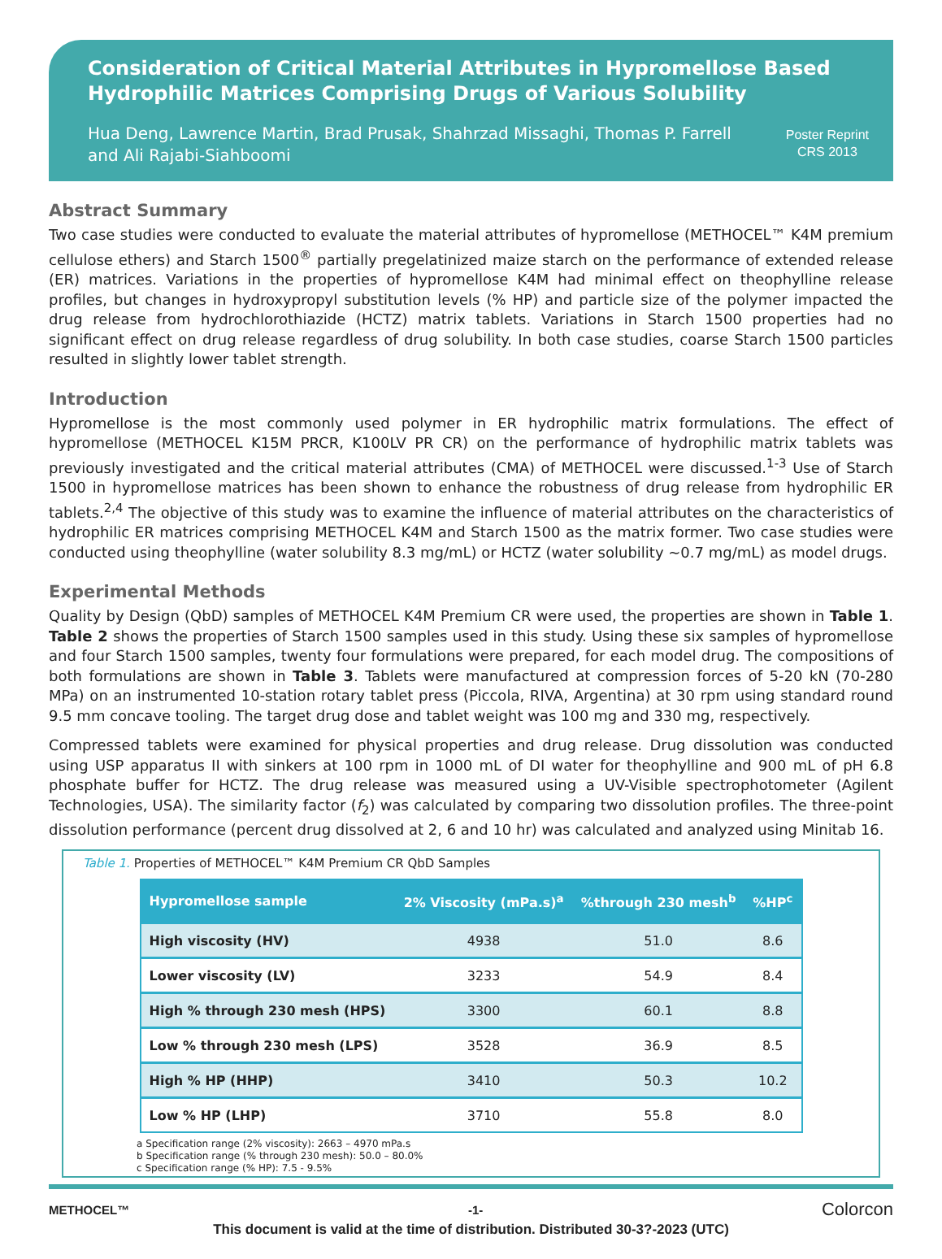Consideration of Critical Material Attributes in Hypromellose Based Hydrophilic Matrices Comprising Drugs of Various Solubility
Hua Deng, Lawrence Martin, Brad Prusak, Shahrzad Missaghi, Thomas P. Farrell and Ali Rajabi-Siahboomi
Poster Reprint
CRS 2013
Abstract Summary
Two case studies were conducted to evaluate the material attributes of hypromellose (METHOCEL™ K4M premium cellulose ethers) and Starch 1500<sup>®</sup> partially pregelatinized maize starch on the performance of extended release (ER) matrices. Variations in the properties of hypromellose K4M had minimal effect on theophylline release profiles, but changes in hydroxypropyl substitution levels (% HP) and particle size of the polymer impacted the drug release from hydrochlorothiazide (HCTZ) matrix tablets. Variations in Starch 1500 properties had no significant effect on drug release regardless of drug solubility. In both case studies, coarse Starch 1500 particles resulted in slightly lower tablet strength.
Introduction
Hypromellose is the most commonly used polymer in ER hydrophilic matrix formulations. The effect of hypromellose (METHOCEL K15M PRCR, K100LV PR CR) on the performance of hydrophilic matrix tablets was previously investigated and the critical material attributes (CMA) of METHOCEL were discussed.<sup>1-3</sup> Use of Starch 1500 in hypromellose matrices has been shown to enhance the robustness of drug release from hydrophilic ER tablets.<sup>2,4</sup> The objective of this study was to examine the influence of material attributes on the characteristics of hydrophilic ER matrices comprising METHOCEL K4M and Starch 1500 as the matrix former. Two case studies were conducted using theophylline (water solubility 8.3 mg/mL) or HCTZ (water solubility ~0.7 mg/mL) as model drugs.
Experimental Methods
Quality by Design (QbD) samples of METHOCEL K4M Premium CR were used, the properties are shown in Table 1. Table 2 shows the properties of Starch 1500 samples used in this study. Using these six samples of hypromellose and four Starch 1500 samples, twenty four formulations were prepared, for each model drug. The compositions of both formulations are shown in Table 3. Tablets were manufactured at compression forces of 5-20 kN (70-280 MPa) on an instrumented 10-station rotary tablet press (Piccola, RIVA, Argentina) at 30 rpm using standard round 9.5 mm concave tooling. The target drug dose and tablet weight was 100 mg and 330 mg, respectively.
Compressed tablets were examined for physical properties and drug release. Drug dissolution was conducted using USP apparatus II with sinkers at 100 rpm in 1000 mL of DI water for theophylline and 900 mL of pH 6.8 phosphate buffer for HCTZ. The drug release was measured using a UV-Visible spectrophotometer (Agilent Technologies, USA). The similarity factor (f<sub>2</sub>) was calculated by comparing two dissolution profiles. The three-point dissolution performance (percent drug dissolved at 2, 6 and 10 hr) was calculated and analyzed using Minitab 16.
Table 1. Properties of METHOCEL™ K4M Premium CR QbD Samples
| Hypromellose sample | 2% Viscosity (mPa.s)<sup>a</sup> | %through 230 mesh<sup>b</sup> | %HP<sup>c</sup> |
| --- | --- | --- | --- |
| High viscosity (HV) | 4938 | 51.0 | 8.6 |
| Lower viscosity (LV) | 3233 | 54.9 | 8.4 |
| High % through 230 mesh (HPS) | 3300 | 60.1 | 8.8 |
| Low % through 230 mesh (LPS) | 3528 | 36.9 | 8.5 |
| High % HP (HHP) | 3410 | 50.3 | 10.2 |
| Low % HP (LHP) | 3710 | 55.8 | 8.0 |
a Specification range (2% viscosity): 2663 – 4970 mPa.s
b Specification range (% through 230 mesh): 50.0 – 80.0%
c Specification range (% HP): 7.5 - 9.5%
METHOCEL™ -1- Colorcon
This document is valid at the time of distribution. Distributed 30-3?-2023 (UTC)